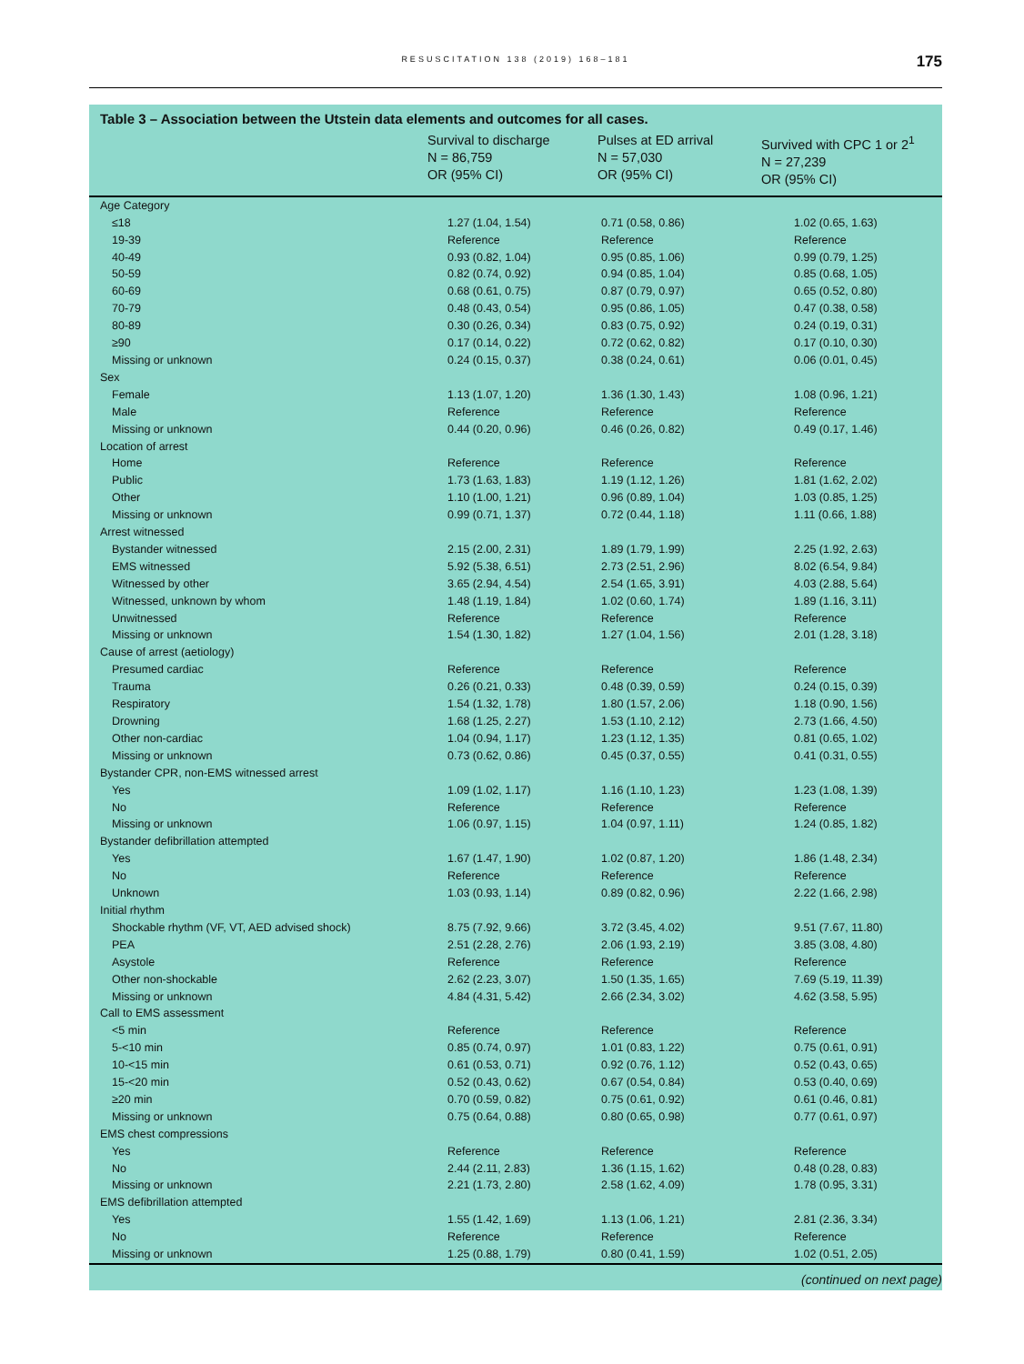RESUSCITATION 138 (2019) 168–181 175
Table 3 – Association between the Utstein data elements and outcomes for all cases.
| | Survival to discharge N = 86,759 OR (95% CI) | Pulses at ED arrival N = 57,030 OR (95% CI) | Survived with CPC 1 or 2<sup>1</sup> N = 27,239 OR (95% CI) |
| --- | --- | --- | --- |
| Age Category | | | |
| ≤18 | 1.27 (1.04, 1.54) | 0.71 (0.58, 0.86) | 1.02 (0.65, 1.63) |
| 19-39 | Reference | Reference | Reference |
| 40-49 | 0.93 (0.82, 1.04) | 0.95 (0.85, 1.06) | 0.99 (0.79, 1.25) |
| 50-59 | 0.82 (0.74, 0.92) | 0.94 (0.85, 1.04) | 0.85 (0.68, 1.05) |
| 60-69 | 0.68 (0.61, 0.75) | 0.87 (0.79, 0.97) | 0.65 (0.52, 0.80) |
| 70-79 | 0.48 (0.43, 0.54) | 0.95 (0.86, 1.05) | 0.47 (0.38, 0.58) |
| 80-89 | 0.30 (0.26, 0.34) | 0.83 (0.75, 0.92) | 0.24 (0.19, 0.31) |
| ≥90 | 0.17 (0.14, 0.22) | 0.72 (0.62, 0.82) | 0.17 (0.10, 0.30) |
| Missing or unknown | 0.24 (0.15, 0.37) | 0.38 (0.24, 0.61) | 0.06 (0.01, 0.45) |
| Sex | | | |
| Female | 1.13 (1.07, 1.20) | 1.36 (1.30, 1.43) | 1.08 (0.96, 1.21) |
| Male | Reference | Reference | Reference |
| Missing or unknown | 0.44 (0.20, 0.96) | 0.46 (0.26, 0.82) | 0.49 (0.17, 1.46) |
| Location of arrest | | | |
| Home | Reference | Reference | Reference |
| Public | 1.73 (1.63, 1.83) | 1.19 (1.12, 1.26) | 1.81 (1.62, 2.02) |
| Other | 1.10 (1.00, 1.21) | 0.96 (0.89, 1.04) | 1.03 (0.85, 1.25) |
| Missing or unknown | 0.99 (0.71, 1.37) | 0.72 (0.44, 1.18) | 1.11 (0.66, 1.88) |
| Arrest witnessed | | | |
| Bystander witnessed | 2.15 (2.00, 2.31) | 1.89 (1.79, 1.99) | 2.25 (1.92, 2.63) |
| EMS witnessed | 5.92 (5.38, 6.51) | 2.73 (2.51, 2.96) | 8.02 (6.54, 9.84) |
| Witnessed by other | 3.65 (2.94, 4.54) | 2.54 (1.65, 3.91) | 4.03 (2.88, 5.64) |
| Witnessed, unknown by whom | 1.48 (1.19, 1.84) | 1.02 (0.60, 1.74) | 1.89 (1.16, 3.11) |
| Unwitnessed | Reference | Reference | Reference |
| Missing or unknown | 1.54 (1.30, 1.82) | 1.27 (1.04, 1.56) | 2.01 (1.28, 3.18) |
| Cause of arrest (aetiology) | | | |
| Presumed cardiac | Reference | Reference | Reference |
| Trauma | 0.26 (0.21, 0.33) | 0.48 (0.39, 0.59) | 0.24 (0.15, 0.39) |
| Respiratory | 1.54 (1.32, 1.78) | 1.80 (1.57, 2.06) | 1.18 (0.90, 1.56) |
| Drowning | 1.68 (1.25, 2.27) | 1.53 (1.10, 2.12) | 2.73 (1.66, 4.50) |
| Other non-cardiac | 1.04 (0.94, 1.17) | 1.23 (1.12, 1.35) | 0.81 (0.65, 1.02) |
| Missing or unknown | 0.73 (0.62, 0.86) | 0.45 (0.37, 0.55) | 0.41 (0.31, 0.55) |
| Bystander CPR, non-EMS witnessed arrest | | | |
| Yes | 1.09 (1.02, 1.17) | 1.16 (1.10, 1.23) | 1.23 (1.08, 1.39) |
| No | Reference | Reference | Reference |
| Missing or unknown | 1.06 (0.97, 1.15) | 1.04 (0.97, 1.11) | 1.24 (0.85, 1.82) |
| Bystander defibrillation attempted | | | |
| Yes | 1.67 (1.47, 1.90) | 1.02 (0.87, 1.20) | 1.86 (1.48, 2.34) |
| No | Reference | Reference | Reference |
| Unknown | 1.03 (0.93, 1.14) | 0.89 (0.82, 0.96) | 2.22 (1.66, 2.98) |
| Initial rhythm | | | |
| Shockable rhythm (VF, VT, AED advised shock) | 8.75 (7.92, 9.66) | 3.72 (3.45, 4.02) | 9.51 (7.67, 11.80) |
| PEA | 2.51 (2.28, 2.76) | 2.06 (1.93, 2.19) | 3.85 (3.08, 4.80) |
| Asystole | Reference | Reference | Reference |
| Other non-shockable | 2.62 (2.23, 3.07) | 1.50 (1.35, 1.65) | 7.69 (5.19, 11.39) |
| Missing or unknown | 4.84 (4.31, 5.42) | 2.66 (2.34, 3.02) | 4.62 (3.58, 5.95) |
| Call to EMS assessment | | | |
| <5 min | Reference | Reference | Reference |
| 5-<10 min | 0.85 (0.74, 0.97) | 1.01 (0.83, 1.22) | 0.75 (0.61, 0.91) |
| 10-<15 min | 0.61 (0.53, 0.71) | 0.92 (0.76, 1.12) | 0.52 (0.43, 0.65) |
| 15-<20 min | 0.52 (0.43, 0.62) | 0.67 (0.54, 0.84) | 0.53 (0.40, 0.69) |
| ≥20 min | 0.70 (0.59, 0.82) | 0.75 (0.61, 0.92) | 0.61 (0.46, 0.81) |
| Missing or unknown | 0.75 (0.64, 0.88) | 0.80 (0.65, 0.98) | 0.77 (0.61, 0.97) |
| EMS chest compressions | | | |
| Yes | Reference | Reference | Reference |
| No | 2.44 (2.11, 2.83) | 1.36 (1.15, 1.62) | 0.48 (0.28, 0.83) |
| Missing or unknown | 2.21 (1.73, 2.80) | 2.58 (1.62, 4.09) | 1.78 (0.95, 3.31) |
| EMS defibrillation attempted | | | |
| Yes | 1.55 (1.42, 1.69) | 1.13 (1.06, 1.21) | 2.81 (2.36, 3.34) |
| No | Reference | Reference | Reference |
| Missing or unknown | 1.25 (0.88, 1.79) | 0.80 (0.41, 1.59) | 1.02 (0.51, 2.05) |
(continued on next page)